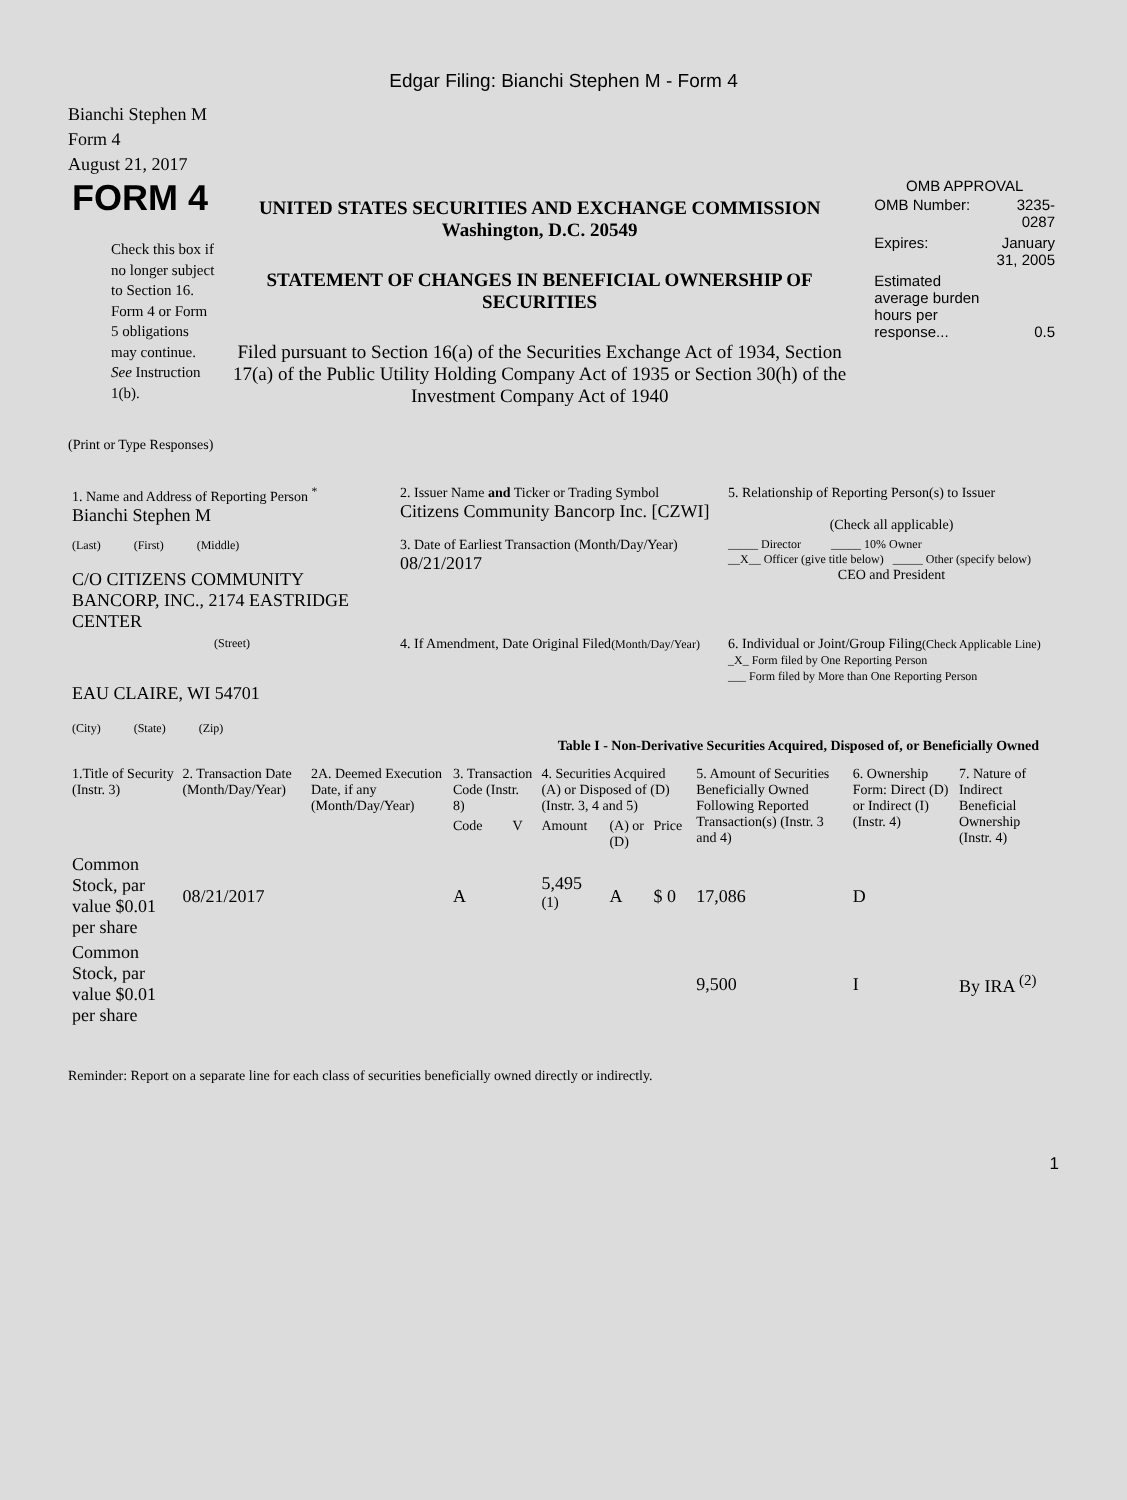Edgar Filing: Bianchi Stephen M - Form 4
Bianchi Stephen M
Form 4
August 21, 2017
FORM 4
Check this box if no longer subject to Section 16. Form 4 or Form 5 obligations may continue. See Instruction 1(b).
UNITED STATES SECURITIES AND EXCHANGE COMMISSION
Washington, D.C. 20549
STATEMENT OF CHANGES IN BENEFICIAL OWNERSHIP OF SECURITIES
Filed pursuant to Section 16(a) of the Securities Exchange Act of 1934, Section 17(a) of the Public Utility Holding Company Act of 1935 or Section 30(h) of the Investment Company Act of 1940
OMB APPROVAL
| OMB Number: | 3235-0287 |
| Expires: | January 31, 2005 |
| Estimated average burden hours per response... | 0.5 |
(Print or Type Responses)
| 1. Name and Address of Reporting Person <sup>*</sup> Bianchi Stephen M | 2. Issuer Name and Ticker or Trading Symbol Citizens Community Bancorp Inc. [CZWI] | 5. Relationship of Reporting Person(s) to Issuer (Check all applicable) |
| (Last) (First) (Middle) C/O CITIZENS COMMUNITY BANCORP, INC., 2174 EASTRIDGE CENTER | 3. Date of Earliest Transaction (Month/Day/Year) 08/21/2017 | _____ Director _____ 10% Owner __X__ Officer (give title below) _____ Other (specify below) CEO and President |
| (Street) EAU CLAIRE, WI 54701 (City) (State) (Zip) | 4. If Amendment, Date Original Filed (Month/Day/Year) | 6. Individual or Joint/Group Filing (Check Applicable Line) _X_ Form filed by One Reporting Person ___ Form filed by More than One Reporting Person |
Table I - Non-Derivative Securities Acquired, Disposed of, or Beneficially Owned
| 1.Title of Security (Instr. 3) | 2. Transaction Date (Month/Day/Year) | 2A. Deemed Execution Date, if any (Month/Day/Year) | 3. Transaction Code (Instr. 8) | | 4. Securities Acquired (A) or Disposed of (D) (Instr. 3, 4 and 5) | | | 5. Amount of Securities Beneficially Owned Following Reported Transaction(s) (Instr. 3 and 4) | 6. Ownership Form: Direct (D) or Indirect (I) (Instr. 4) | 7. Nature of Indirect Beneficial Ownership (Instr. 4) |
| --- | --- | --- | --- | --- | --- | --- | --- | --- | --- | --- |
| | | | Code | V | Amount | (A) or (D) | Price | | | |
| Common Stock, par value $0.01 per share | 08/21/2017 | | A | | 5,495 <sup>(1)</sup> | A | $ 0 | 17,086 | D | |
| Common Stock, par value $0.01 per share | | | | | | | | 9,500 | I | By IRA <sup>(2)</sup> |
Reminder: Report on a separate line for each class of securities beneficially owned directly or indirectly.
1